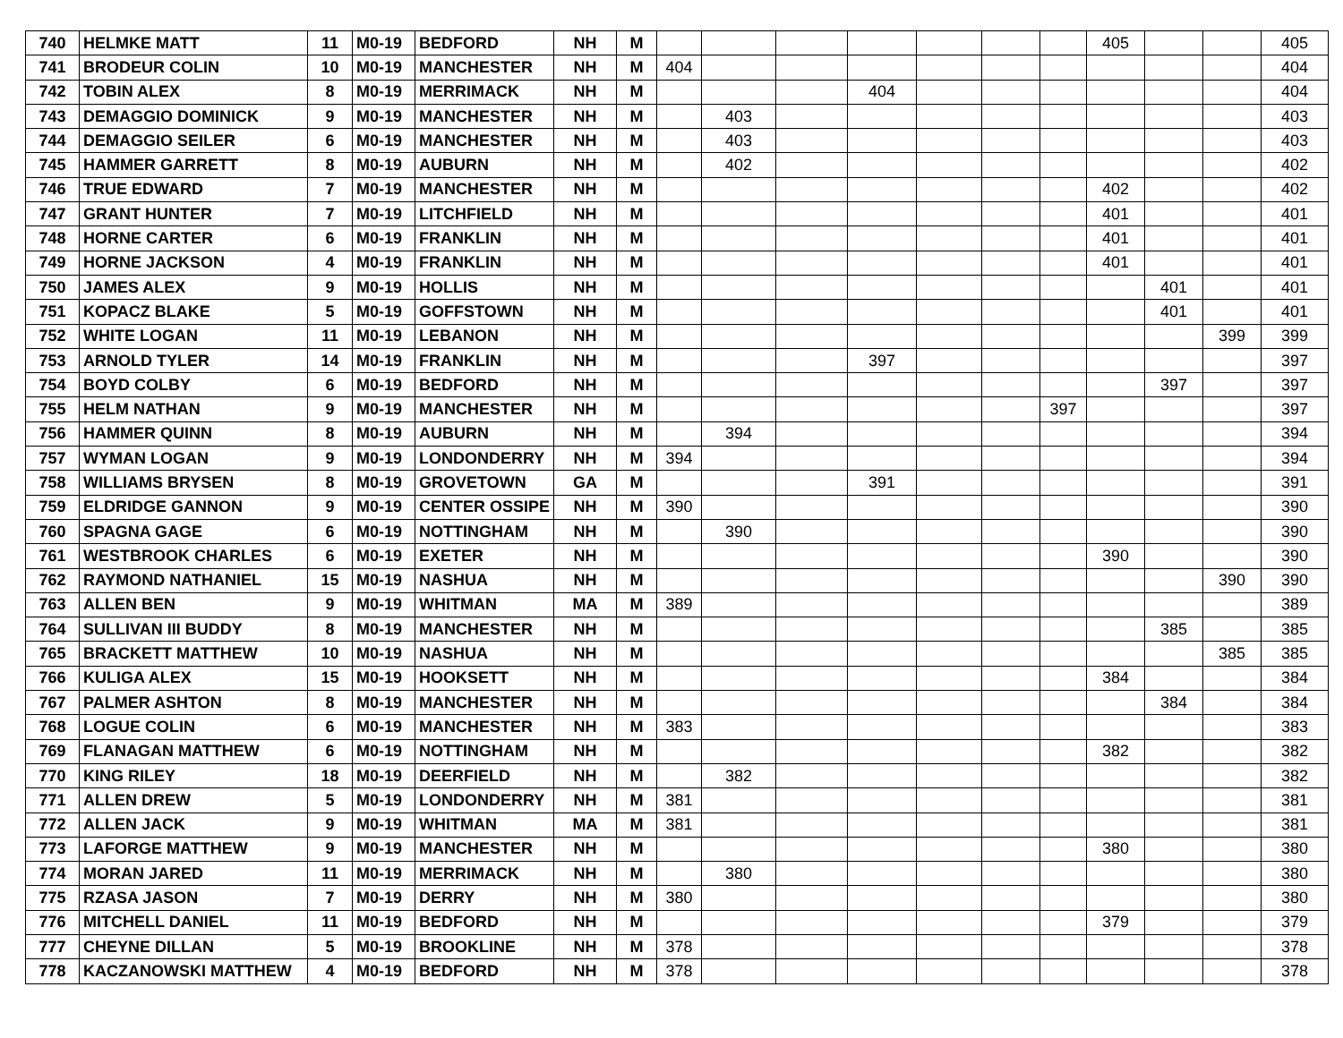| 740 | HELMKE MATT | 11 | M0-19 | BEDFORD | NH | M | | | | | | | | 405 | | | 405 |
| 741 | BRODEUR COLIN | 10 | M0-19 | MANCHESTER | NH | M | 404 | | | | | | | | | | 404 |
| 742 | TOBIN ALEX | 8 | M0-19 | MERRIMACK | NH | M | | | | 404 | | | | | | | 404 |
| 743 | DEMAGGIO DOMINICK | 9 | M0-19 | MANCHESTER | NH | M | | 403 | | | | | | | | | 403 |
| 744 | DEMAGGIO SEILER | 6 | M0-19 | MANCHESTER | NH | M | | 403 | | | | | | | | | 403 |
| 745 | HAMMER GARRETT | 8 | M0-19 | AUBURN | NH | M | | 402 | | | | | | | | | 402 |
| 746 | TRUE EDWARD | 7 | M0-19 | MANCHESTER | NH | M | | | | | | | | 402 | | | 402 |
| 747 | GRANT HUNTER | 7 | M0-19 | LITCHFIELD | NH | M | | | | | | | | 401 | | | 401 |
| 748 | HORNE CARTER | 6 | M0-19 | FRANKLIN | NH | M | | | | | | | | 401 | | | 401 |
| 749 | HORNE JACKSON | 4 | M0-19 | FRANKLIN | NH | M | | | | | | | | 401 | | | 401 |
| 750 | JAMES ALEX | 9 | M0-19 | HOLLIS | NH | M | | | | | | | | | 401 | | 401 |
| 751 | KOPACZ BLAKE | 5 | M0-19 | GOFFSTOWN | NH | M | | | | | | | | | 401 | | 401 |
| 752 | WHITE LOGAN | 11 | M0-19 | LEBANON | NH | M | | | | | | | | | | 399 | 399 |
| 753 | ARNOLD TYLER | 14 | M0-19 | FRANKLIN | NH | M | | | | 397 | | | | | | | 397 |
| 754 | BOYD COLBY | 6 | M0-19 | BEDFORD | NH | M | | | | | | | | | 397 | | 397 |
| 755 | HELM NATHAN | 9 | M0-19 | MANCHESTER | NH | M | | | | | | | 397 | | | | 397 |
| 756 | HAMMER QUINN | 8 | M0-19 | AUBURN | NH | M | | 394 | | | | | | | | | 394 |
| 757 | WYMAN LOGAN | 9 | M0-19 | LONDONDERRY | NH | M | 394 | | | | | | | | | | 394 |
| 758 | WILLIAMS BRYSEN | 8 | M0-19 | GROVETOWN | GA | M | | | | 391 | | | | | | | 391 |
| 759 | ELDRIDGE GANNON | 9 | M0-19 | CENTER OSSIPE | NH | M | 390 | | | | | | | | | | 390 |
| 760 | SPAGNA GAGE | 6 | M0-19 | NOTTINGHAM | NH | M | | 390 | | | | | | | | | 390 |
| 761 | WESTBROOK CHARLES | 6 | M0-19 | EXETER | NH | M | | | | | | | | 390 | | | 390 |
| 762 | RAYMOND NATHANIEL | 15 | M0-19 | NASHUA | NH | M | | | | | | | | | | 390 | 390 |
| 763 | ALLEN BEN | 9 | M0-19 | WHITMAN | MA | M | 389 | | | | | | | | | | 389 |
| 764 | SULLIVAN III BUDDY | 8 | M0-19 | MANCHESTER | NH | M | | | | | | | | | 385 | | 385 |
| 765 | BRACKETT MATTHEW | 10 | M0-19 | NASHUA | NH | M | | | | | | | | | | 385 | 385 |
| 766 | KULIGA ALEX | 15 | M0-19 | HOOKSETT | NH | M | | | | | | | | 384 | | | 384 |
| 767 | PALMER ASHTON | 8 | M0-19 | MANCHESTER | NH | M | | | | | | | | | 384 | | 384 |
| 768 | LOGUE COLIN | 6 | M0-19 | MANCHESTER | NH | M | 383 | | | | | | | | | | 383 |
| 769 | FLANAGAN MATTHEW | 6 | M0-19 | NOTTINGHAM | NH | M | | | | | | | | 382 | | | 382 |
| 770 | KING RILEY | 18 | M0-19 | DEERFIELD | NH | M | | 382 | | | | | | | | | 382 |
| 771 | ALLEN DREW | 5 | M0-19 | LONDONDERRY | NH | M | 381 | | | | | | | | | | 381 |
| 772 | ALLEN JACK | 9 | M0-19 | WHITMAN | MA | M | 381 | | | | | | | | | | 381 |
| 773 | LAFORGE MATTHEW | 9 | M0-19 | MANCHESTER | NH | M | | | | | | | | 380 | | | 380 |
| 774 | MORAN JARED | 11 | M0-19 | MERRIMACK | NH | M | | 380 | | | | | | | | | 380 |
| 775 | RZASA JASON | 7 | M0-19 | DERRY | NH | M | 380 | | | | | | | | | | 380 |
| 776 | MITCHELL DANIEL | 11 | M0-19 | BEDFORD | NH | M | | | | | | | | 379 | | | 379 |
| 777 | CHEYNE DILLAN | 5 | M0-19 | BROOKLINE | NH | M | 378 | | | | | | | | | | 378 |
| 778 | KACZANOWSKI MATTHEW | 4 | M0-19 | BEDFORD | NH | M | 378 | | | | | | | | | | 378 |